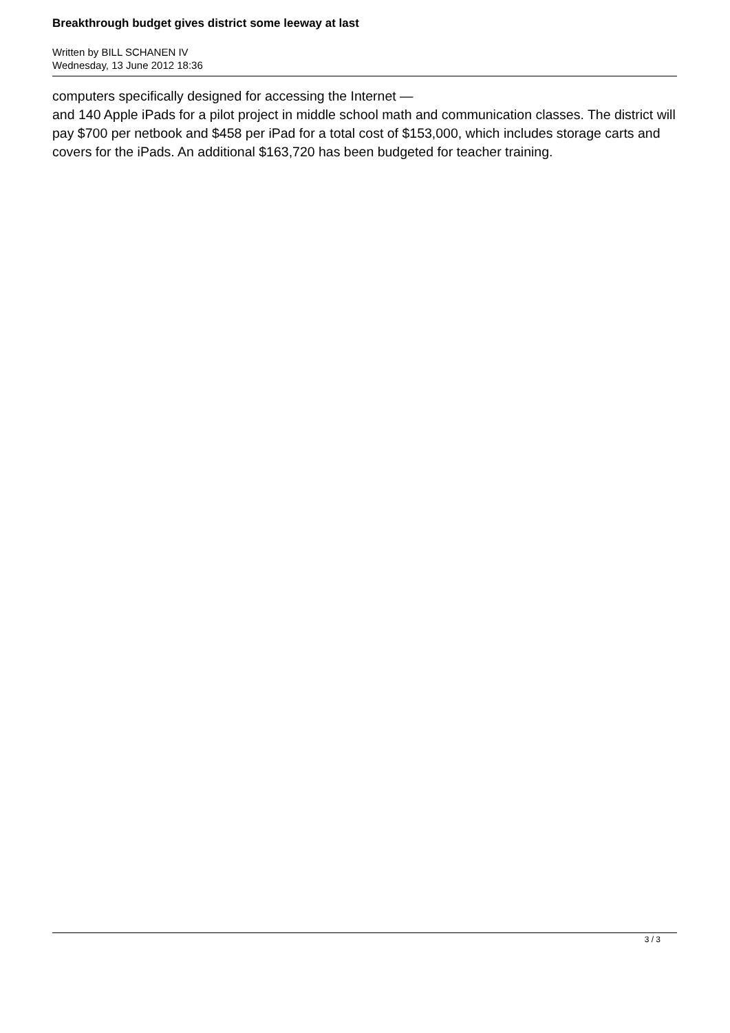Breakthrough budget gives district some leeway at last
Written by BILL SCHANEN IV
Wednesday, 13 June 2012 18:36
computers specifically designed for accessing the Internet —
and 140 Apple iPads for a pilot project in middle school math and communication classes. The district will pay $700 per netbook and $458 per iPad for a total cost of $153,000, which includes storage carts and covers for the iPads. An additional $163,720 has been budgeted for teacher training.
3 / 3